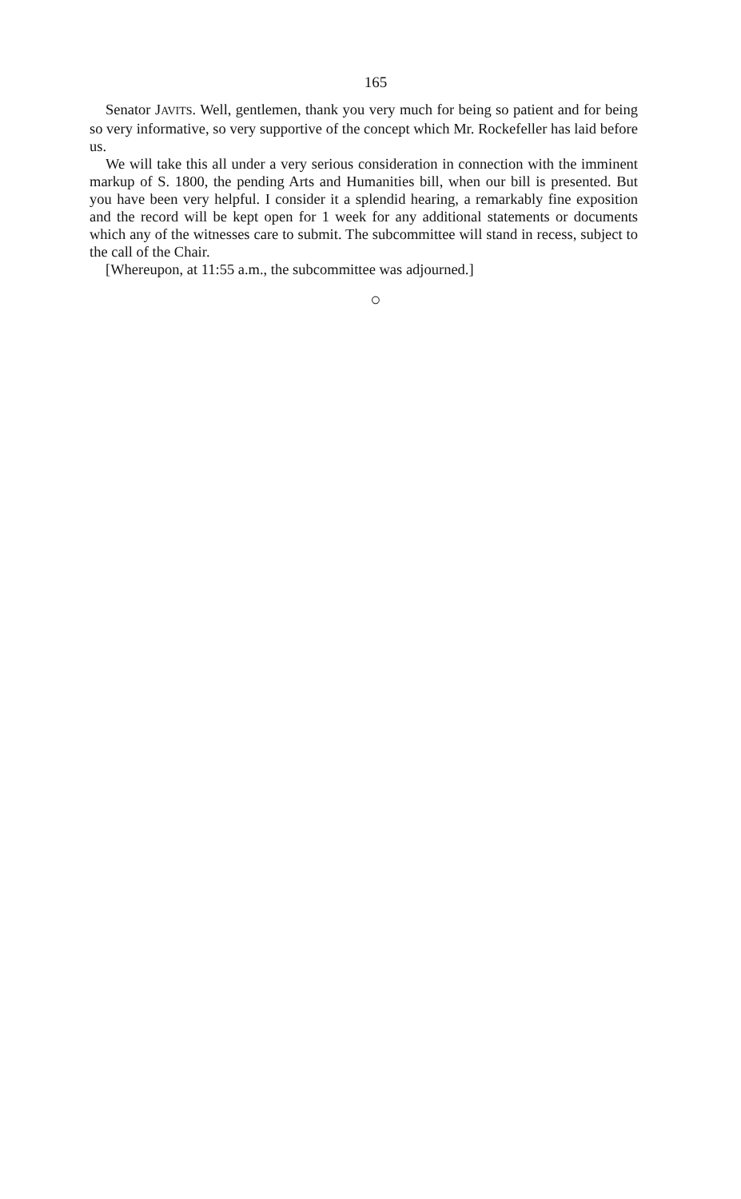165
Senator JAVITS. Well, gentlemen, thank you very much for being so patient and for being so very informative, so very supportive of the concept which Mr. Rockefeller has laid before us.
We will take this all under a very serious consideration in connection with the imminent markup of S. 1800, the pending Arts and Humanities bill, when our bill is presented. But you have been very helpful. I consider it a splendid hearing, a remarkably fine exposition and the record will be kept open for 1 week for any additional statements or documents which any of the witnesses care to submit. The subcommittee will stand in recess, subject to the call of the Chair.
[Whereupon, at 11:55 a.m., the subcommittee was adjourned.]
○